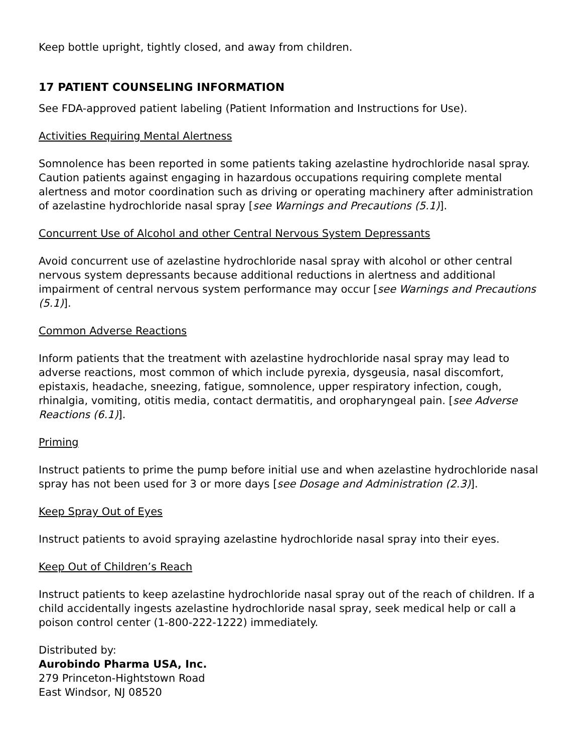Keep bottle upright, tightly closed, and away from children.
17 PATIENT COUNSELING INFORMATION
See FDA-approved patient labeling (Patient Information and Instructions for Use).
Activities Requiring Mental Alertness
Somnolence has been reported in some patients taking azelastine hydrochloride nasal spray. Caution patients against engaging in hazardous occupations requiring complete mental alertness and motor coordination such as driving or operating machinery after administration of azelastine hydrochloride nasal spray [see Warnings and Precautions (5.1)].
Concurrent Use of Alcohol and other Central Nervous System Depressants
Avoid concurrent use of azelastine hydrochloride nasal spray with alcohol or other central nervous system depressants because additional reductions in alertness and additional impairment of central nervous system performance may occur [see Warnings and Precautions (5.1)].
Common Adverse Reactions
Inform patients that the treatment with azelastine hydrochloride nasal spray may lead to adverse reactions, most common of which include pyrexia, dysgeusia, nasal discomfort, epistaxis, headache, sneezing, fatigue, somnolence, upper respiratory infection, cough, rhinalgia, vomiting, otitis media, contact dermatitis, and oropharyngeal pain. [see Adverse Reactions (6.1)].
Priming
Instruct patients to prime the pump before initial use and when azelastine hydrochloride nasal spray has not been used for 3 or more days [see Dosage and Administration (2.3)].
Keep Spray Out of Eyes
Instruct patients to avoid spraying azelastine hydrochloride nasal spray into their eyes.
Keep Out of Children’s Reach
Instruct patients to keep azelastine hydrochloride nasal spray out of the reach of children. If a child accidentally ingests azelastine hydrochloride nasal spray, seek medical help or call a poison control center (1-800-222-1222) immediately.
Distributed by:
Aurobindo Pharma USA, Inc.
279 Princeton-Hightstown Road
East Windsor, NJ 08520